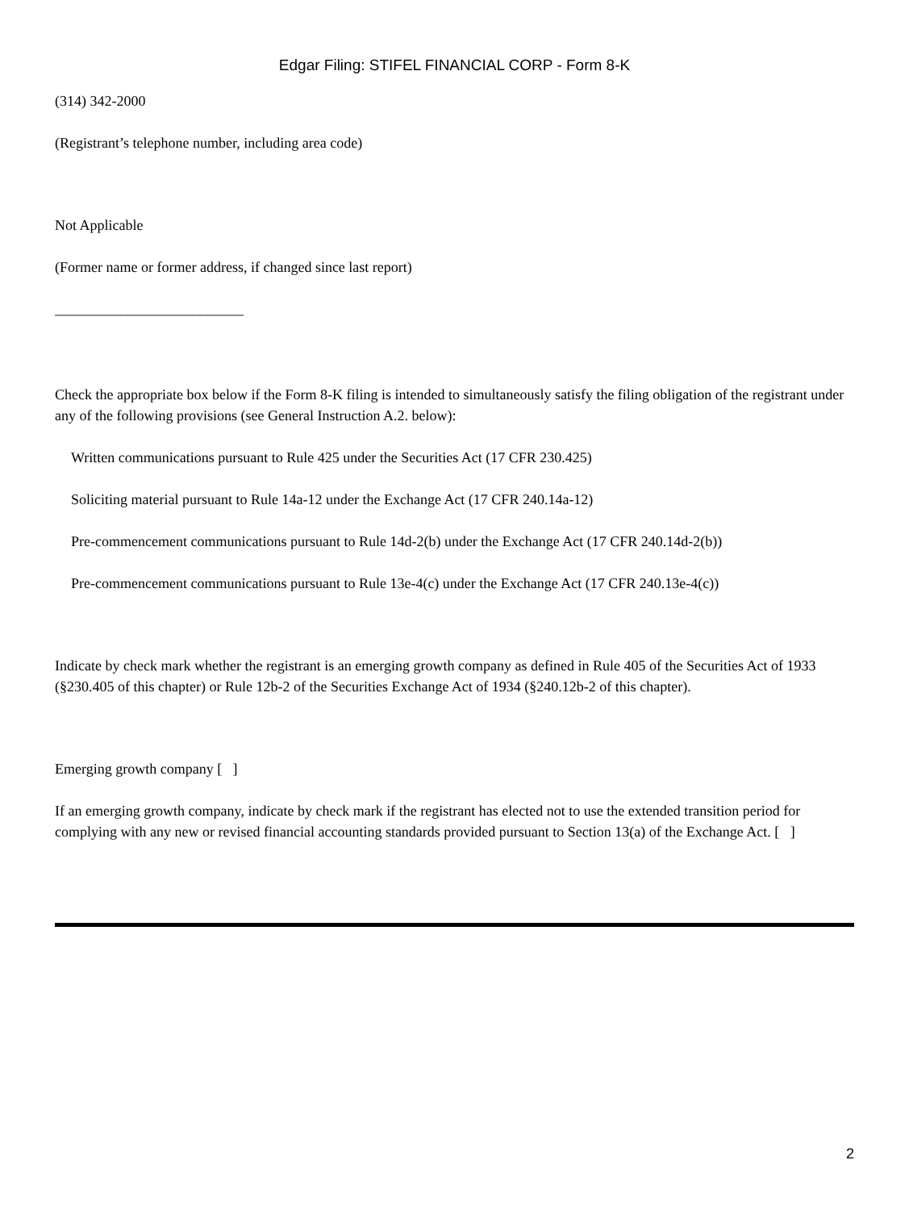Edgar Filing: STIFEL FINANCIAL CORP - Form 8-K
(314) 342-2000
(Registrant’s telephone number, including area code)
Not Applicable
(Former name or former address, if changed since last report)
__________________________
Check the appropriate box below if the Form 8-K filing is intended to simultaneously satisfy the filing obligation of the registrant under any of the following provisions (see General Instruction A.2. below):
Written communications pursuant to Rule 425 under the Securities Act (17 CFR 230.425)
Soliciting material pursuant to Rule 14a-12 under the Exchange Act (17 CFR 240.14a-12)
Pre-commencement communications pursuant to Rule 14d-2(b) under the Exchange Act (17 CFR 240.14d-2(b))
Pre-commencement communications pursuant to Rule 13e-4(c) under the Exchange Act (17 CFR 240.13e-4(c))
Indicate by check mark whether the registrant is an emerging growth company as defined in Rule 405 of the Securities Act of 1933 (§230.405 of this chapter) or Rule 12b-2 of the Securities Exchange Act of 1934 (§240.12b-2 of this chapter).
Emerging growth company [ ]
If an emerging growth company, indicate by check mark if the registrant has elected not to use the extended transition period for complying with any new or revised financial accounting standards provided pursuant to Section 13(a) of the Exchange Act. [ ]
2